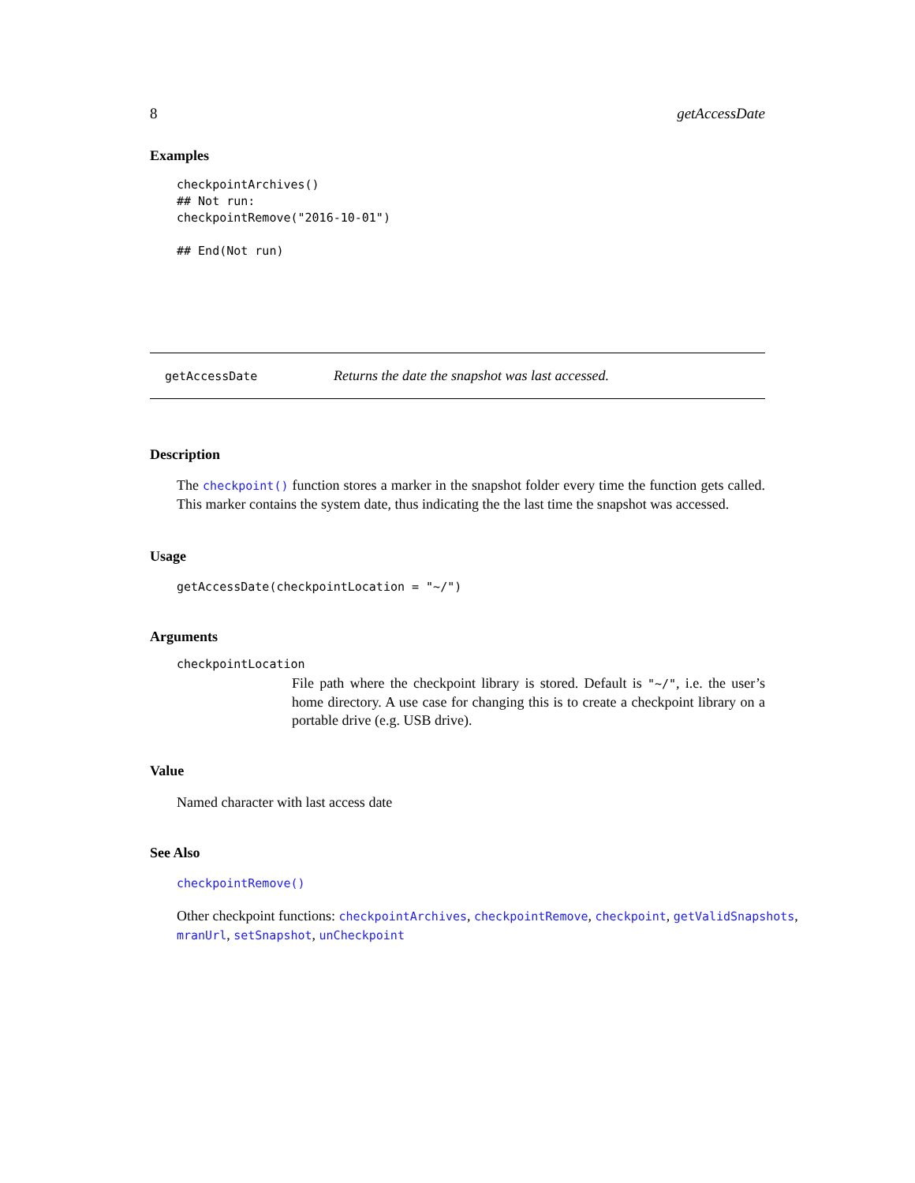8 getAccessDate
Examples
checkpointArchives()
## Not run:
checkpointRemove("2016-10-01")

## End(Not run)
getAccessDate Returns the date the snapshot was last accessed.
Description
The checkpoint() function stores a marker in the snapshot folder every time the function gets called. This marker contains the system date, thus indicating the the last time the snapshot was accessed.
Usage
getAccessDate(checkpointLocation = "~/")
Arguments
checkpointLocation
File path where the checkpoint library is stored. Default is "~/", i.e. the user’s home directory. A use case for changing this is to create a checkpoint library on a portable drive (e.g. USB drive).
Value
Named character with last access date
See Also
checkpointRemove()
Other checkpoint functions: checkpointArchives, checkpointRemove, checkpoint, getValidSnapshots, mranUrl, setSnapshot, unCheckpoint